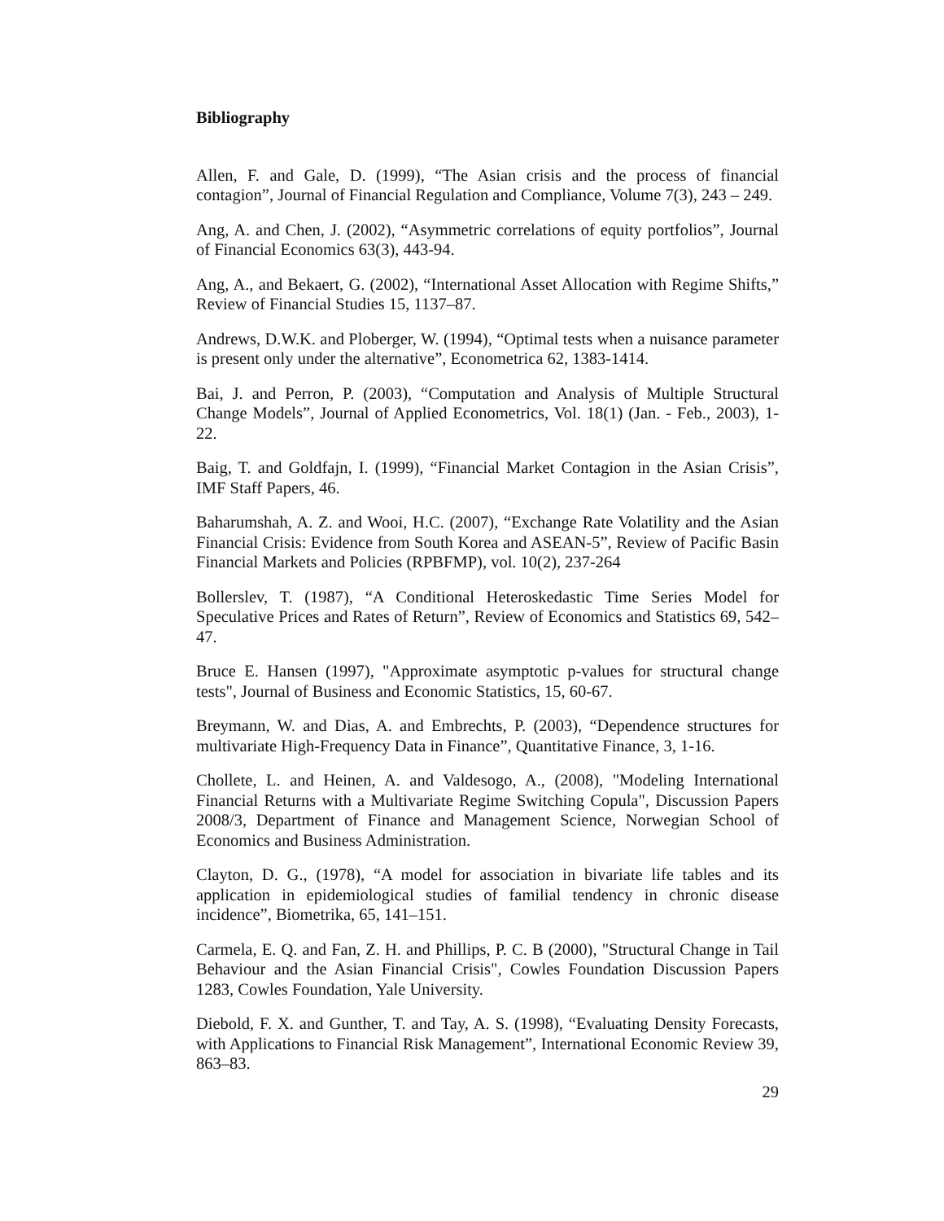Bibliography
Allen, F. and Gale, D. (1999), “The Asian crisis and the process of financial contagion”, Journal of Financial Regulation and Compliance, Volume 7(3), 243 – 249.
Ang, A. and Chen, J. (2002), “Asymmetric correlations of equity portfolios”, Journal of Financial Economics 63(3), 443-94.
Ang, A., and Bekaert, G. (2002), “International Asset Allocation with Regime Shifts,” Review of Financial Studies 15, 1137–87.
Andrews, D.W.K. and Ploberger, W. (1994), “Optimal tests when a nuisance parameter is present only under the alternative”, Econometrica 62, 1383-1414.
Bai, J. and Perron, P. (2003), “Computation and Analysis of Multiple Structural Change Models”, Journal of Applied Econometrics, Vol. 18(1) (Jan. - Feb., 2003), 1-22.
Baig, T. and Goldfajn, I. (1999), “Financial Market Contagion in the Asian Crisis”, IMF Staff Papers, 46.
Baharumshah, A. Z. and Wooi, H.C. (2007), “Exchange Rate Volatility and the Asian Financial Crisis: Evidence from South Korea and ASEAN-5”, Review of Pacific Basin Financial Markets and Policies (RPBFMP), vol. 10(2), 237-264
Bollerslev, T. (1987), “A Conditional Heteroskedastic Time Series Model for Speculative Prices and Rates of Return”, Review of Economics and Statistics 69, 542–47.
Bruce E. Hansen (1997), "Approximate asymptotic p-values for structural change tests", Journal of Business and Economic Statistics, 15, 60-67.
Breymann, W. and Dias, A. and Embrechts, P. (2003), “Dependence structures for multivariate High-Frequency Data in Finance”, Quantitative Finance, 3, 1-16.
Chollete, L. and Heinen, A. and Valdesogo, A., (2008), "Modeling International Financial Returns with a Multivariate Regime Switching Copula", Discussion Papers 2008/3, Department of Finance and Management Science, Norwegian School of Economics and Business Administration.
Clayton, D. G., (1978), “A model for association in bivariate life tables and its application in epidemiological studies of familial tendency in chronic disease incidence”, Biometrika, 65, 141–151.
Carmela, E. Q. and Fan, Z. H. and Phillips, P. C. B (2000), "Structural Change in Tail Behaviour and the Asian Financial Crisis", Cowles Foundation Discussion Papers 1283, Cowles Foundation, Yale University.
Diebold, F. X. and Gunther, T. and Tay, A. S. (1998), “Evaluating Density Forecasts, with Applications to Financial Risk Management”, International Economic Review 39, 863–83.
29